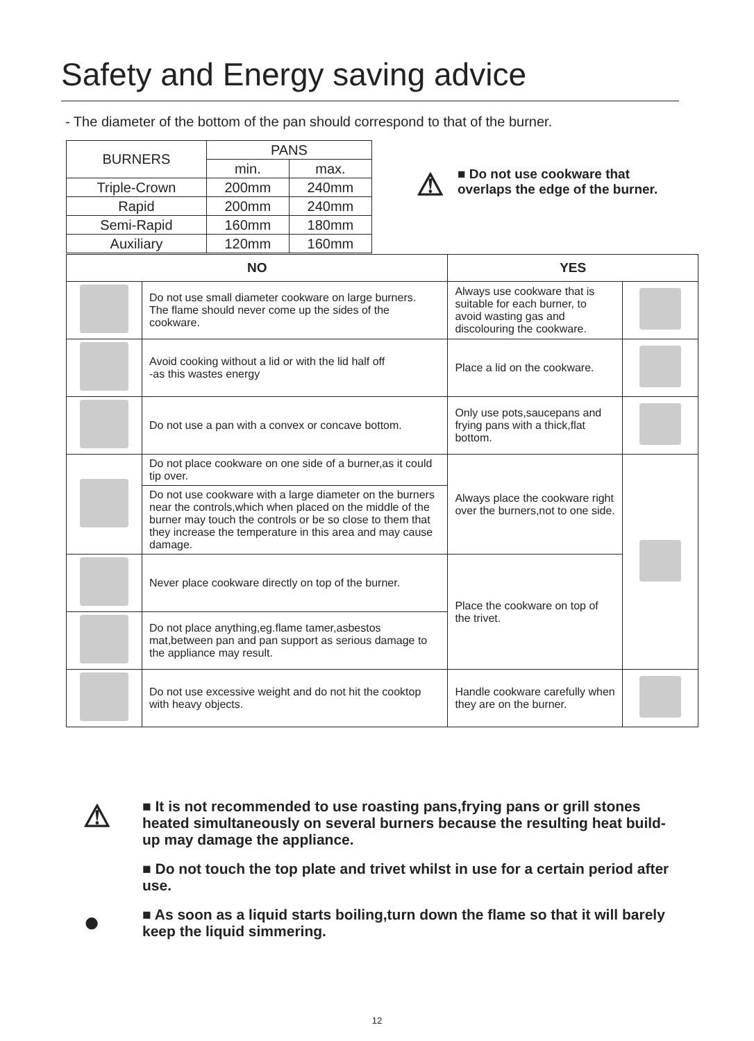Safety and Energy saving advice
- The diameter of the bottom of the pan should correspond to that of the burner.
| BURNERS | PANS | |
| | min. | max. |
| Triple-Crown | 200mm | 240mm |
| Rapid | 200mm | 240mm |
| Semi-Rapid | 160mm | 180mm |
| Auxiliary | 120mm | 160mm |
⚠
■ Do not use cookware that overlaps the edge of the burner.
| NO | | YES | |
| --- | --- | --- | --- |
| | Do not use small diameter cookware on large burners. The flame should never come up the sides of the cookware. | Always use cookware that is suitable for each burner, to avoid wasting gas and discolouring the cookware. | |
| | Avoid cooking without a lid or with the lid half off -as this wastes energy | Place a lid on the cookware. | |
| | Do not use a pan with a convex or concave bottom. | Only use pots,saucepans and frying pans with a thick,flat bottom. | |
| | Do not place cookware on one side of a burner,as it could tip over. | Always place the cookware right over the burners,not to one side. | |
| | Do not use cookware with a large diameter on the burners near the controls,which when placed on the middle of the burner may touch the controls or be so close to them that they increase the temperature in this area and may cause damage. | | |
| | Never place cookware directly on top of the burner. | Place the cookware on top of the trivet. | |
| | Do not place anything,eg.flame tamer,asbestos mat,between pan and pan support as serious damage to the appliance may result. | | |
| | Do not use excessive weight and do not hit the cooktop with heavy objects. | Handle cookware carefully when they are on the burner. | |
⚠
■ It is not recommended to use roasting pans,frying pans or grill stones heated simultaneously on several burners because the resulting heat build-up may damage the appliance.
■ Do not touch the top plate and trivet whilst in use for a certain period after use.
●
■ As soon as a liquid starts boiling,turn down the flame so that it will barely keep the liquid simmering.
12